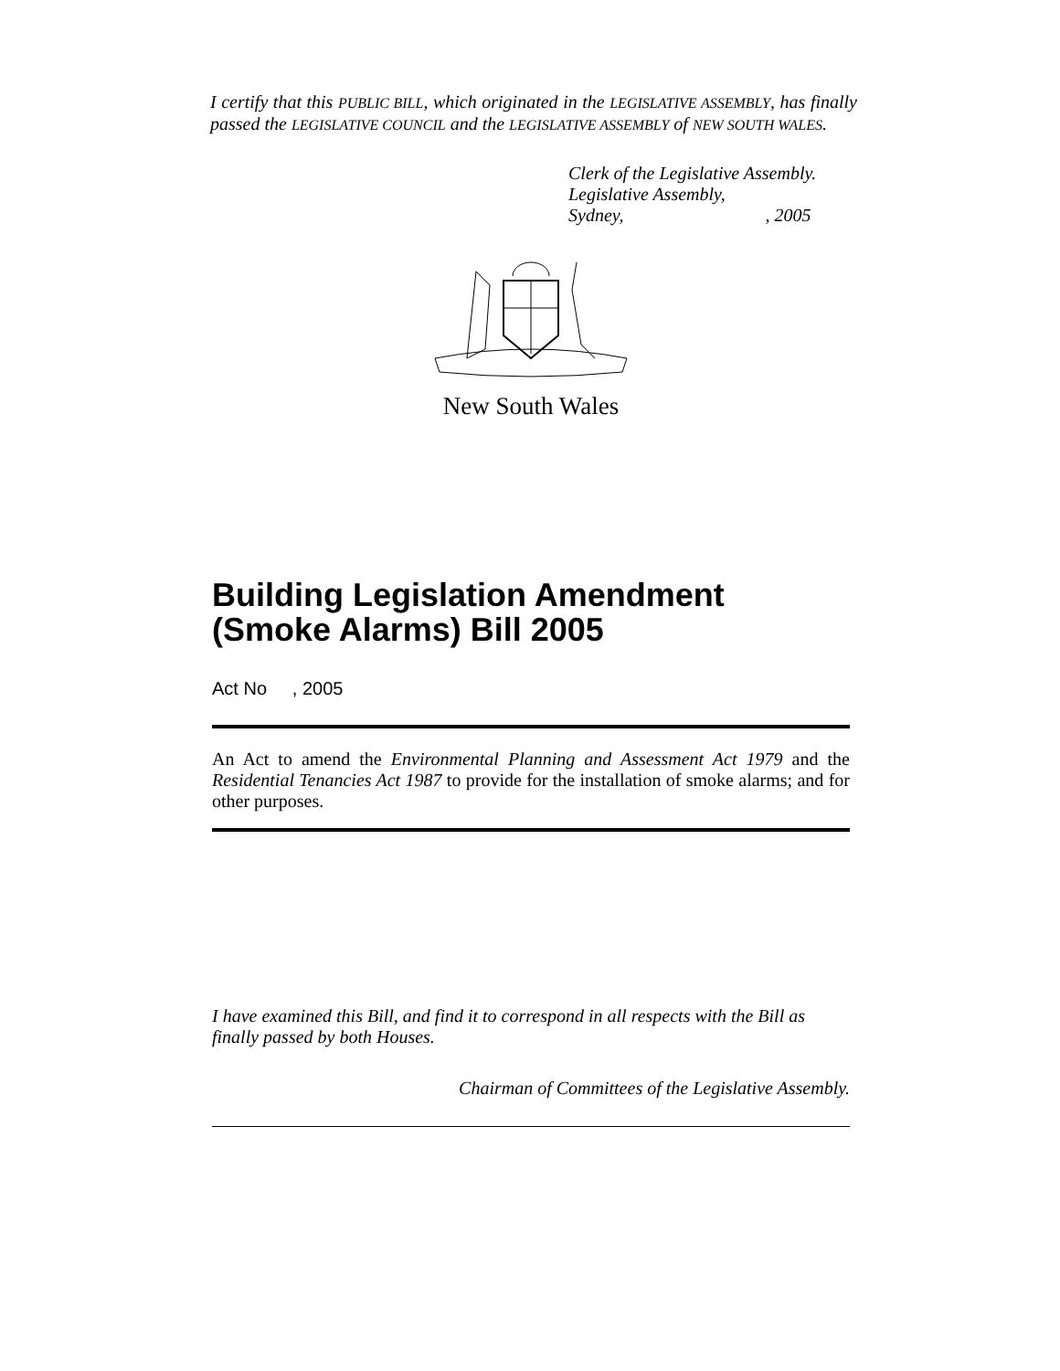I certify that this PUBLIC BILL, which originated in the LEGISLATIVE ASSEMBLY, has finally passed the LEGISLATIVE COUNCIL and the LEGISLATIVE ASSEMBLY of NEW SOUTH WALES.
Clerk of the Legislative Assembly.
Legislative Assembly,
Sydney, , 2005
New South Wales
Building Legislation Amendment (Smoke Alarms) Bill 2005
Act No , 2005
An Act to amend the Environmental Planning and Assessment Act 1979 and the Residential Tenancies Act 1987 to provide for the installation of smoke alarms; and for other purposes.
I have examined this Bill, and find it to correspond in all respects with the Bill as finally passed by both Houses.
Chairman of Committees of the Legislative Assembly.